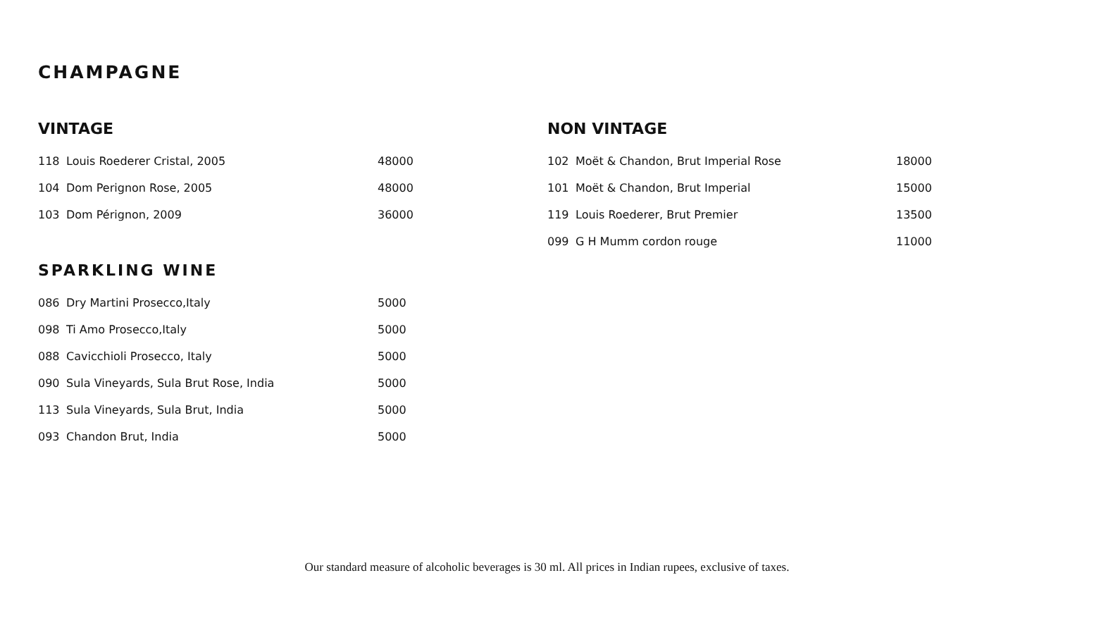CHAMPAGNE
VINTAGE
| 118 | Louis Roederer Cristal, 2005 | 48000 |
| 104 | Dom Perignon Rose, 2005 | 48000 |
| 103 | Dom Pérignon, 2009 | 36000 |
SPARKLING WINE
| 086 | Dry Martini Prosecco,Italy | 5000 |
| 098 | Ti Amo Prosecco,Italy | 5000 |
| 088 | Cavicchioli Prosecco, Italy | 5000 |
| 090 | Sula Vineyards, Sula Brut Rose, India | 5000 |
| 113 | Sula Vineyards, Sula Brut, India | 5000 |
| 093 | Chandon Brut, India | 5000 |
NON VINTAGE
| 102 | Moët & Chandon, Brut Imperial Rose | 18000 |
| 101 | Moët & Chandon, Brut Imperial | 15000 |
| 119 | Louis Roederer, Brut Premier | 13500 |
| 099 | G H Mumm cordon rouge | 11000 |
Our standard measure of alcoholic beverages is 30 ml. All prices in Indian rupees, exclusive of taxes.